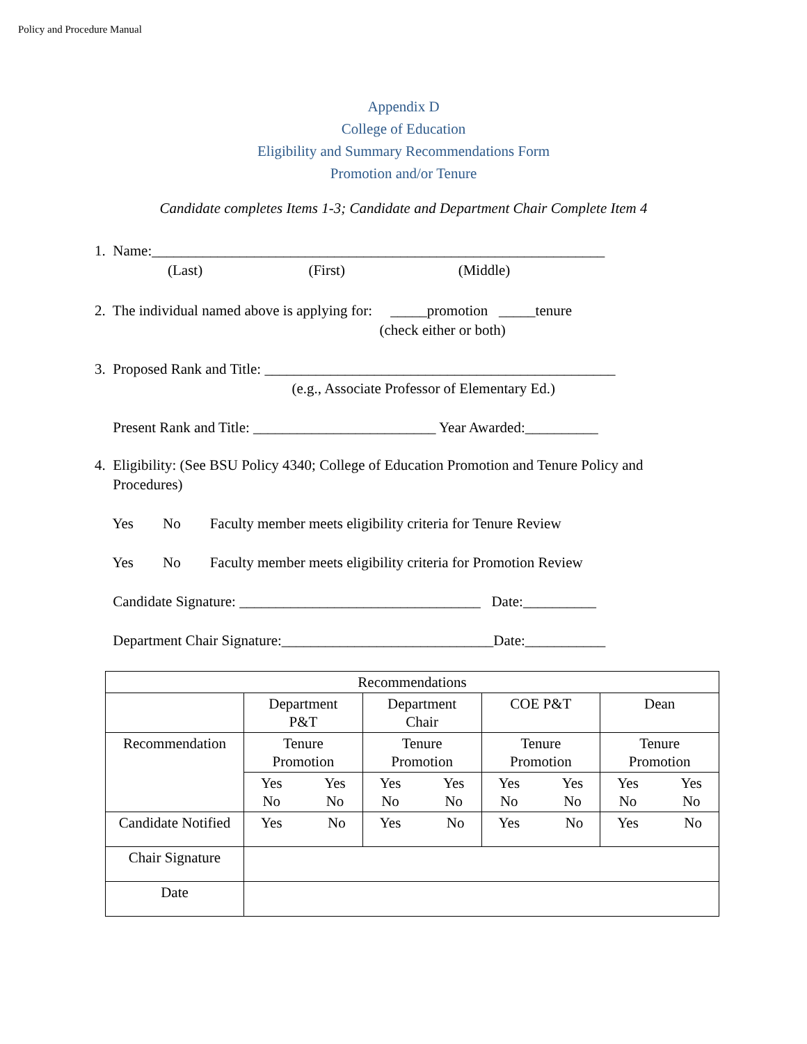Policy and Procedure Manual
Appendix D
College of Education
Eligibility and Summary Recommendations Form
Promotion and/or Tenure
Candidate completes Items 1-3; Candidate and Department Chair Complete Item 4
1. Name:______________________________________________________________
(Last) (First) (Middle)
2. The individual named above is applying for: _____promotion _____tenure
(check either or both)
3. Proposed Rank and Title: ________________________________________________
(e.g., Associate Professor of Elementary Ed.)
Present Rank and Title: _________________________ Year Awarded:__________
4. Eligibility: (See BSU Policy 4340; College of Education Promotion and Tenure Policy and
Procedures)
Yes No Faculty member meets eligibility criteria for Tenure Review
Yes No Faculty member meets eligibility criteria for Promotion Review
Candidate Signature: _________________________________ Date:__________
Department Chair Signature:_____________________________Date:___________
| Recommendations | | | | |
| | Department P&T | Department Chair | COE P&T | Dean |
| Recommendation | Tenure Promotion | Tenure Promotion | Tenure Promotion | Tenure Promotion |
| | Yes No Yes No | Yes No Yes No | Yes No Yes No | Yes No Yes No |
| Candidate Notified | Yes No | Yes No | Yes No | Yes No |
| Chair Signature | | | | |
| Date | | | | |